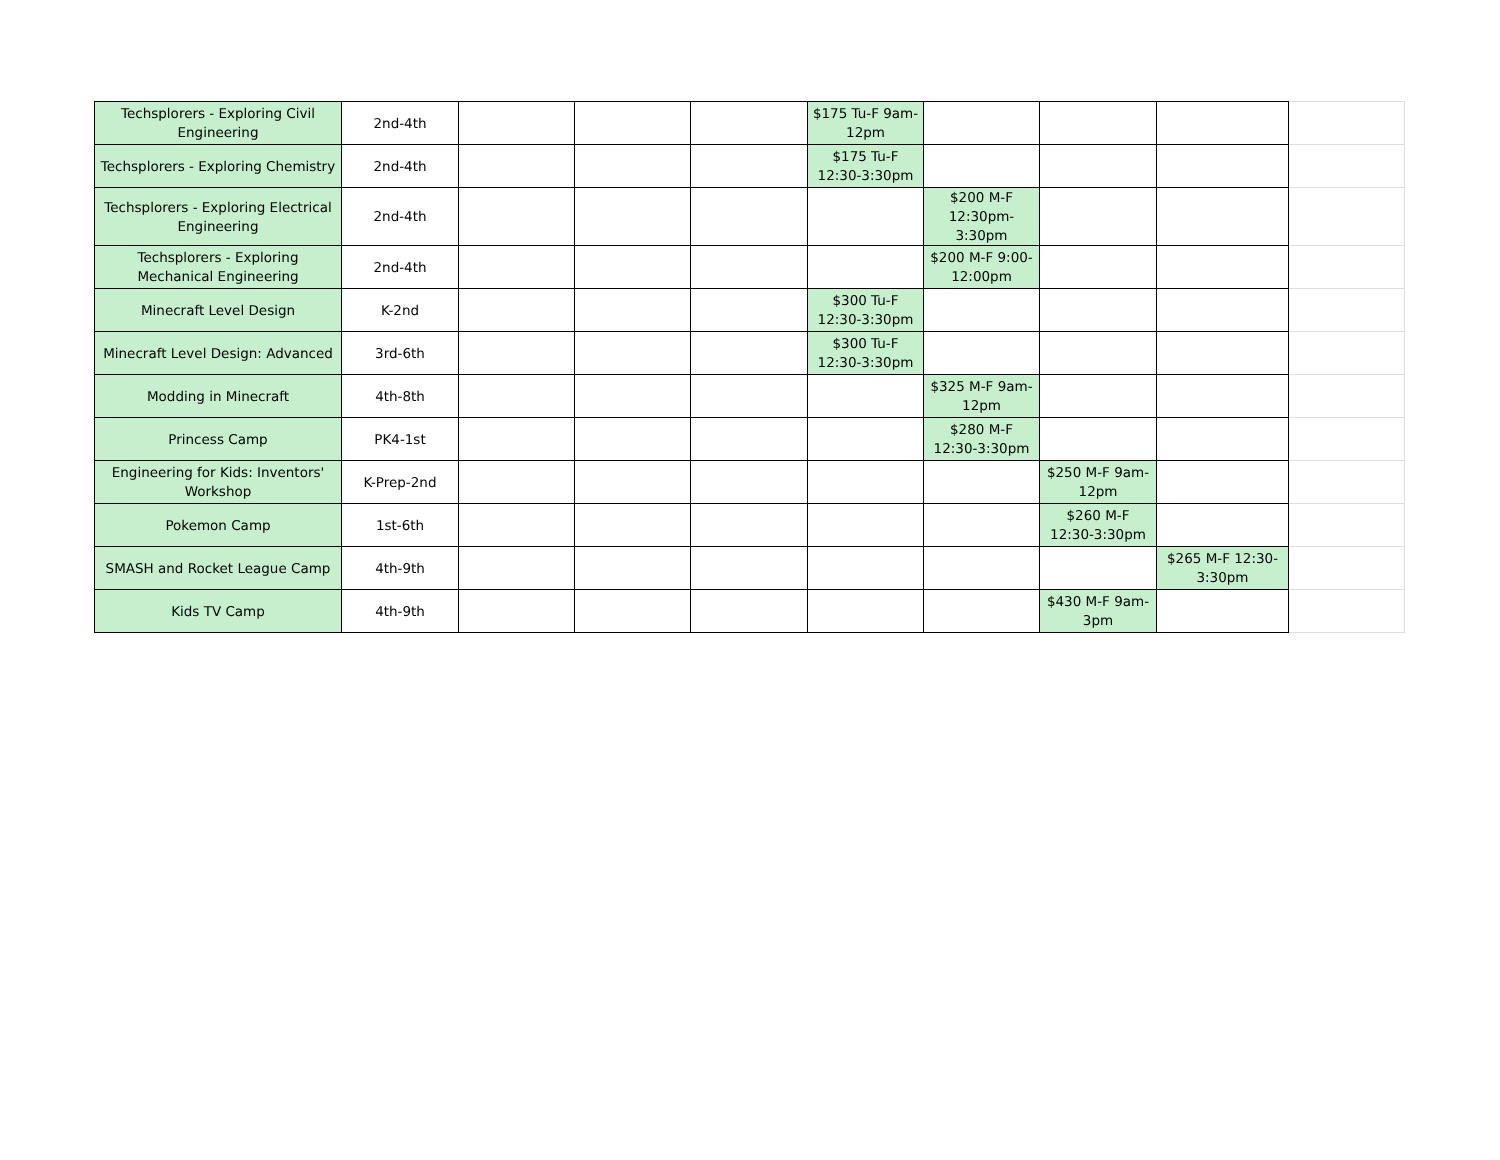| Techsplorers - Exploring Civil Engineering | 2nd-4th | | | | $175 Tu-F 9am-12pm | | | | |
| Techsplorers - Exploring Chemistry | 2nd-4th | | | | $175 Tu-F 12:30-3:30pm | | | | |
| Techsplorers - Exploring Electrical Engineering | 2nd-4th | | | | | $200 M-F 12:30pm-3:30pm | | | |
| Techsplorers - Exploring Mechanical Engineering | 2nd-4th | | | | | $200 M-F 9:00-12:00pm | | | |
| Minecraft Level Design | K-2nd | | | | $300 Tu-F 12:30-3:30pm | | | | |
| Minecraft Level Design: Advanced | 3rd-6th | | | | $300 Tu-F 12:30-3:30pm | | | | |
| Modding in Minecraft | 4th-8th | | | | | $325 M-F 9am-12pm | | | |
| Princess Camp | PK4-1st | | | | | $280 M-F 12:30-3:30pm | | | |
| Engineering for Kids: Inventors' Workshop | K-Prep-2nd | | | | | | $250 M-F 9am-12pm | | |
| Pokemon Camp | 1st-6th | | | | | | $260 M-F 12:30-3:30pm | | |
| SMASH and Rocket League Camp | 4th-9th | | | | | | | $265 M-F 12:30-3:30pm | |
| Kids TV Camp | 4th-9th | | | | | | $430 M-F 9am-3pm | | |